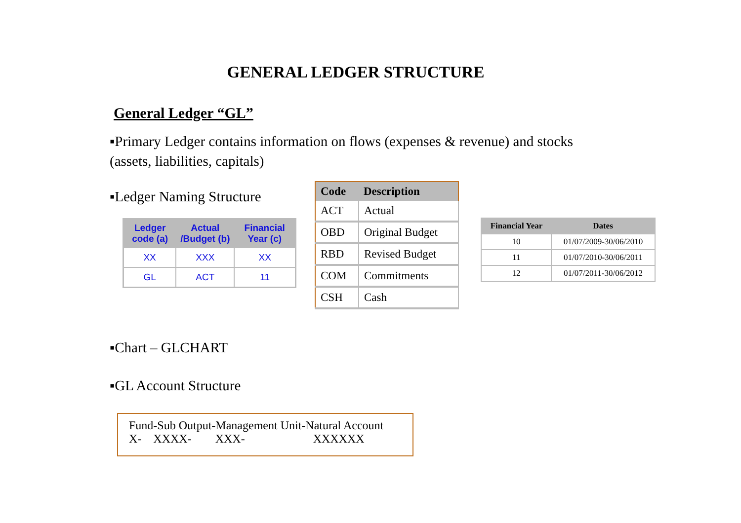GENERAL LEDGER STRUCTURE
General Ledger “GL”
▪Primary Ledger contains information on flows (expenses & revenue) and stocks (assets, liabilities, capitals)
▪Ledger Naming Structure
| Ledger code (a) | Actual /Budget (b) | Financial Year (c) |
| --- | --- | --- |
| XX | XXX | XX |
| GL | ACT | 11 |
| Code | Description |
| --- | --- |
| ACT | Actual |
| OBD | Original Budget |
| RBD | Revised Budget |
| COM | Commitments |
| CSH | Cash |
| Financial Year | Dates |
| --- | --- |
| 10 | 01/07/2009-30/06/2010 |
| 11 | 01/07/2010-30/06/2011 |
| 12 | 01/07/2011-30/06/2012 |
▪Chart – GLCHART
▪GL Account Structure
Fund-Sub Output-Management Unit-Natural Account
X- XXXX- XXX- XXXXXX